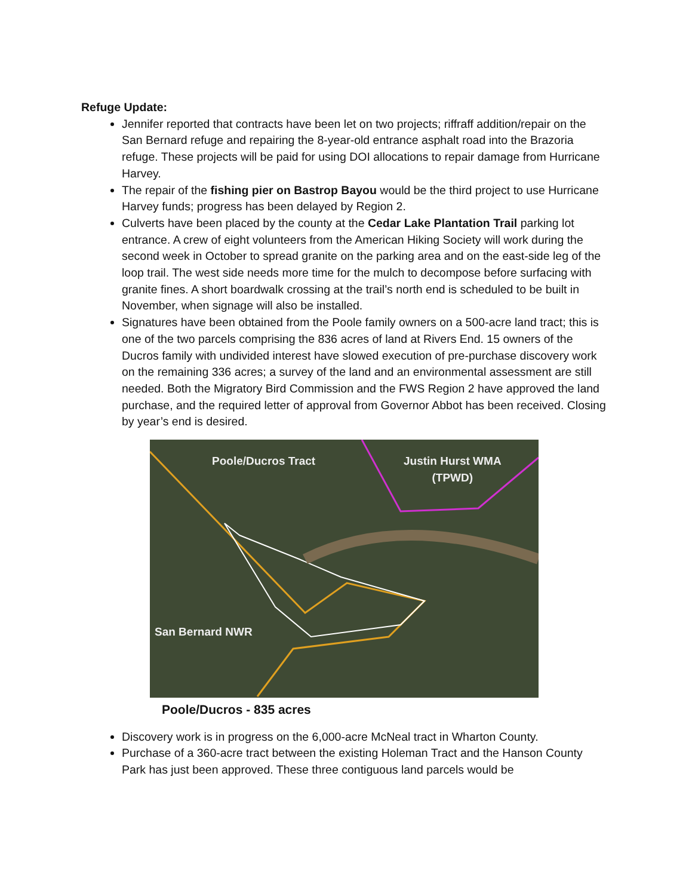Refuge Update:
Jennifer reported that contracts have been let on two projects; riffraff addition/repair on the San Bernard refuge and repairing the 8-year-old entrance asphalt road into the Brazoria refuge. These projects will be paid for using DOI allocations to repair damage from Hurricane Harvey.
The repair of the fishing pier on Bastrop Bayou would be the third project to use Hurricane Harvey funds; progress has been delayed by Region 2.
Culverts have been placed by the county at the Cedar Lake Plantation Trail parking lot entrance. A crew of eight volunteers from the American Hiking Society will work during the second week in October to spread granite on the parking area and on the east-side leg of the loop trail. The west side needs more time for the mulch to decompose before surfacing with granite fines. A short boardwalk crossing at the trail’s north end is scheduled to be built in November, when signage will also be installed.
Signatures have been obtained from the Poole family owners on a 500-acre land tract; this is one of the two parcels comprising the 836 acres of land at Rivers End. 15 owners of the Ducros family with undivided interest have slowed execution of pre-purchase discovery work on the remaining 336 acres; a survey of the land and an environmental assessment are still needed. Both the Migratory Bird Commission and the FWS Region 2 have approved the land purchase, and the required letter of approval from Governor Abbot has been received. Closing by year’s end is desired.
Poole/Ducros Tract
Justin Hurst WMA
(TPWD)
San Bernard NWR
Poole/Ducros - 835 acres
Discovery work is in progress on the 6,000-acre McNeal tract in Wharton County.
Purchase of a 360-acre tract between the existing Holeman Tract and the Hanson County Park has just been approved. These three contiguous land parcels would be